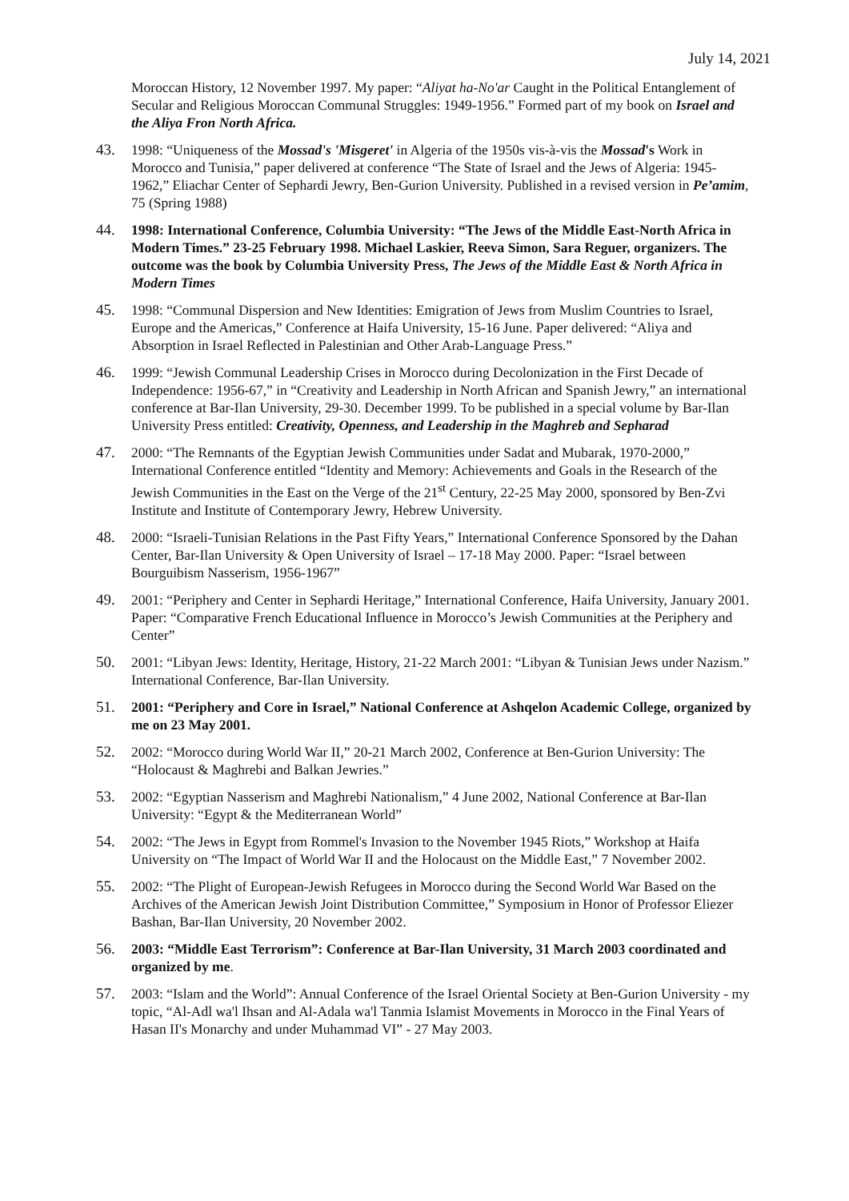July 14, 2021
Moroccan History, 12 November 1997. My paper: “Aliyat ha-No'ar Caught in the Political Entanglement of Secular and Religious Moroccan Communal Struggles: 1949-1956.” Formed part of my book on Israel and the Aliya Fron North Africa.
43. 1998: “Uniqueness of the Mossad's 'Misgeret' in Algeria of the 1950s vis-à-vis the Mossad's Work in Morocco and Tunisia,” paper delivered at conference “The State of Israel and the Jews of Algeria: 1945-1962,” Eliachar Center of Sephardi Jewry, Ben-Gurion University. Published in a revised version in Pe’amim, 75 (Spring 1988)
44. 1998: International Conference, Columbia University: “The Jews of the Middle East-North Africa in Modern Times.” 23-25 February 1998. Michael Laskier, Reeva Simon, Sara Reguer, organizers. The outcome was the book by Columbia University Press, The Jews of the Middle East & North Africa in Modern Times
45. 1998: “Communal Dispersion and New Identities: Emigration of Jews from Muslim Countries to Israel, Europe and the Americas,” Conference at Haifa University, 15-16 June. Paper delivered: “Aliya and Absorption in Israel Reflected in Palestinian and Other Arab-Language Press.”
46. 1999: “Jewish Communal Leadership Crises in Morocco during Decolonization in the First Decade of Independence: 1956-67,” in “Creativity and Leadership in North African and Spanish Jewry,” an international conference at Bar-Ilan University, 29-30. December 1999. To be published in a special volume by Bar-Ilan University Press entitled: Creativity, Openness, and Leadership in the Maghreb and Sepharad
47. 2000: “The Remnants of the Egyptian Jewish Communities under Sadat and Mubarak, 1970-2000,” International Conference entitled “Identity and Memory: Achievements and Goals in the Research of the Jewish Communities in the East on the Verge of the 21<sup>st</sup> Century, 22-25 May 2000, sponsored by Ben-Zvi Institute and Institute of Contemporary Jewry, Hebrew University.
48. 2000: “Israeli-Tunisian Relations in the Past Fifty Years,” International Conference Sponsored by the Dahan Center, Bar-Ilan University & Open University of Israel – 17-18 May 2000. Paper: “Israel between Bourguibism Nasserism, 1956-1967”
49. 2001: “Periphery and Center in Sephardi Heritage,” International Conference, Haifa University, January 2001. Paper: “Comparative French Educational Influence in Morocco’s Jewish Communities at the Periphery and Center”
50. 2001: “Libyan Jews: Identity, Heritage, History, 21-22 March 2001: “Libyan & Tunisian Jews under Nazism.” International Conference, Bar-Ilan University.
51. 2001: “Periphery and Core in Israel,” National Conference at Ashqelon Academic College, organized by me on 23 May 2001.
52. 2002: “Morocco during World War II,” 20-21 March 2002, Conference at Ben-Gurion University: The “Holocaust & Maghrebi and Balkan Jewries.”
53. 2002: “Egyptian Nasserism and Maghrebi Nationalism,” 4 June 2002, National Conference at Bar-Ilan University: “Egypt & the Mediterranean World”
54. 2002: “The Jews in Egypt from Rommel's Invasion to the November 1945 Riots,” Workshop at Haifa University on “The Impact of World War II and the Holocaust on the Middle East,” 7 November 2002.
55. 2002: “The Plight of European-Jewish Refugees in Morocco during the Second World War Based on the Archives of the American Jewish Joint Distribution Committee,” Symposium in Honor of Professor Eliezer Bashan, Bar-Ilan University, 20 November 2002.
56. 2003: “Middle East Terrorism”: Conference at Bar-Ilan University, 31 March 2003 coordinated and organized by me.
57. 2003: “Islam and the World”: Annual Conference of the Israel Oriental Society at Ben-Gurion University - my topic, “Al-Adl wa'l Ihsan and Al-Adala wa'l Tanmia Islamist Movements in Morocco in the Final Years of Hasan II's Monarchy and under Muhammad VI” - 27 May 2003.